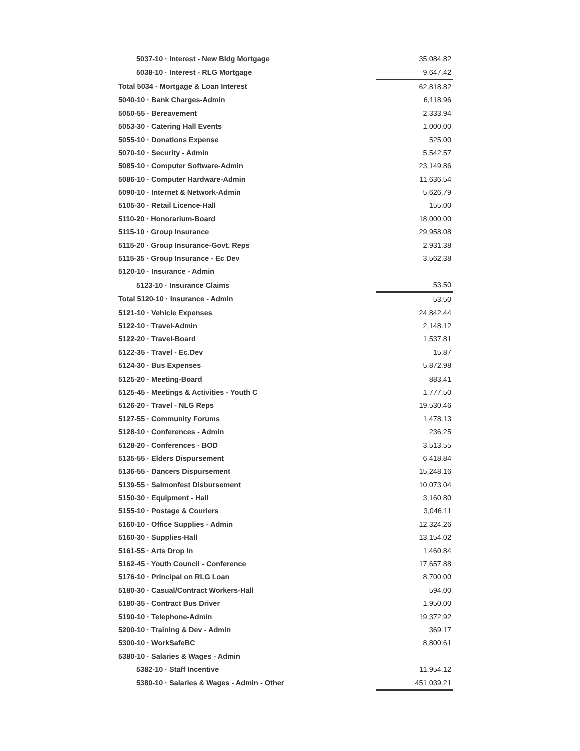| 5037-10 · Interest - New Bldg Mortgage | 35,084.82 |
| 5038-10 · Interest - RLG Mortgage | 9,647.42 |
| Total 5034 · Mortgage & Loan Interest | 62,818.82 |
| 5040-10 · Bank Charges-Admin | 6,118.96 |
| 5050-55 · Bereavement | 2,333.94 |
| 5053-30 · Catering Hall Events | 1,000.00 |
| 5055-10 · Donations Expense | 525.00 |
| 5070-10 · Security - Admin | 5,542.57 |
| 5085-10 · Computer Software-Admin | 23,149.86 |
| 5086-10 · Computer Hardware-Admin | 11,636.54 |
| 5090-10 · Internet & Network-Admin | 5,626.79 |
| 5105-30 · Retail Licence-Hall | 155.00 |
| 5110-20 · Honorarium-Board | 18,000.00 |
| 5115-10 · Group Insurance | 29,958.08 |
| 5115-20 · Group Insurance-Govt. Reps | 2,931.38 |
| 5115-35 · Group Insurance - Ec Dev | 3,562.38 |
| 5120-10 · Insurance - Admin | |
| 5123-10 · Insurance Claims | 53.50 |
| Total 5120-10 · Insurance - Admin | 53.50 |
| 5121-10 · Vehicle Expenses | 24,842.44 |
| 5122-10 · Travel-Admin | 2,148.12 |
| 5122-20 · Travel-Board | 1,537.81 |
| 5122-35 · Travel - Ec.Dev | 15.87 |
| 5124-30 · Bus Expenses | 5,872.98 |
| 5125-20 · Meeting-Board | 883.41 |
| 5125-45 · Meetings & Activities - Youth C | 1,777.50 |
| 5126-20 · Travel - NLG Reps | 19,530.46 |
| 5127-55 · Community Forums | 1,478.13 |
| 5128-10 · Conferences - Admin | 236.25 |
| 5128-20 · Conferences - BOD | 3,513.55 |
| 5135-55 · Elders Dispursement | 6,418.84 |
| 5136-55 · Dancers Dispursement | 15,248.16 |
| 5139-55 · Salmonfest Disbursement | 10,073.04 |
| 5150-30 · Equipment - Hall | 3,160.80 |
| 5155-10 · Postage & Couriers | 3,046.11 |
| 5160-10 · Office Supplies - Admin | 12,324.26 |
| 5160-30 · Supplies-Hall | 13,154.02 |
| 5161-55 · Arts Drop In | 1,460.84 |
| 5162-45 · Youth Council - Conference | 17,657.88 |
| 5176-10 · Principal on RLG Loan | 8,700.00 |
| 5180-30 · Casual/Contract Workers-Hall | 594.00 |
| 5180-35 · Contract Bus Driver | 1,950.00 |
| 5190-10 · Telephone-Admin | 19,372.92 |
| 5200-10 · Training & Dev - Admin | 369.17 |
| 5300-10 · WorkSafeBC | 8,800.61 |
| 5380-10 · Salaries & Wages - Admin | |
| 5382-10 · Staff Incentive | 11,954.12 |
| 5380-10 · Salaries & Wages - Admin - Other | 451,039.21 |